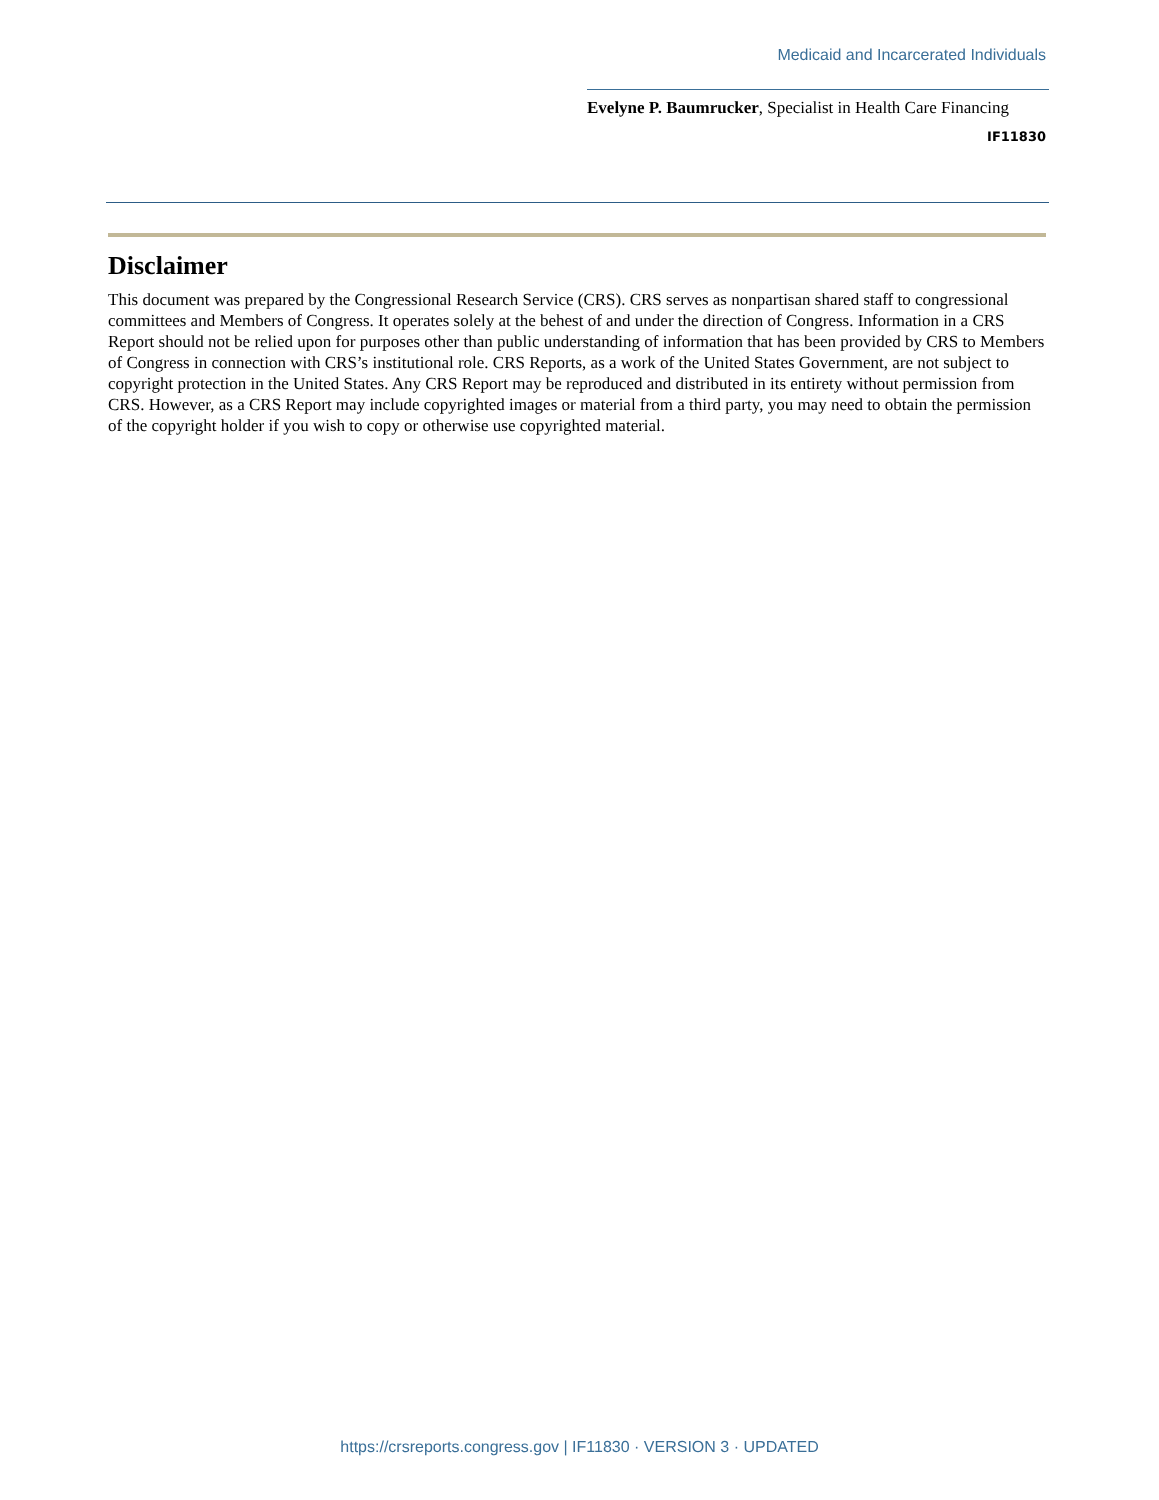Medicaid and Incarcerated Individuals
Evelyne P. Baumrucker, Specialist in Health Care Financing
IF11830
Disclaimer
This document was prepared by the Congressional Research Service (CRS). CRS serves as nonpartisan shared staff to congressional committees and Members of Congress. It operates solely at the behest of and under the direction of Congress. Information in a CRS Report should not be relied upon for purposes other than public understanding of information that has been provided by CRS to Members of Congress in connection with CRS’s institutional role. CRS Reports, as a work of the United States Government, are not subject to copyright protection in the United States. Any CRS Report may be reproduced and distributed in its entirety without permission from CRS. However, as a CRS Report may include copyrighted images or material from a third party, you may need to obtain the permission of the copyright holder if you wish to copy or otherwise use copyrighted material.
https://crsreports.congress.gov | IF11830 · VERSION 3 · UPDATED